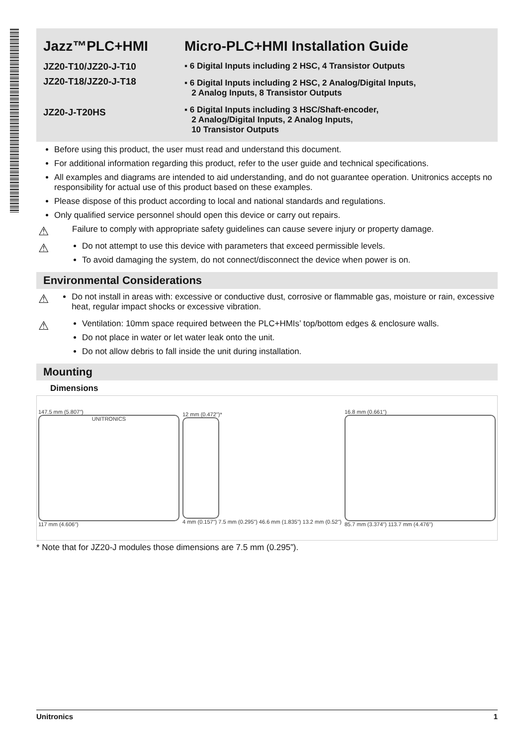Jazz™PLC+HMI
JZ20-T10/JZ20-J-T10
JZ20-T18/JZ20-J-T18
JZ20-J-T20HS
Micro-PLC+HMI Installation Guide
▪ 6 Digital Inputs including 2 HSC, 4 Transistor Outputs
▪ 6 Digital Inputs including 2 HSC, 2 Analog/Digital Inputs,
2 Analog Inputs, 8 Transistor Outputs
▪ 6 Digital Inputs including 3 HSC/Shaft-encoder,
2 Analog/Digital Inputs, 2 Analog Inputs,
10 Transistor Outputs
Before using this product, the user must read and understand this document.
For additional information regarding this product, refer to the user guide and technical specifications.
All examples and diagrams are intended to aid understanding, and do not guarantee operation. Unitronics accepts no responsibility for actual use of this product based on these examples.
Please dispose of this product according to local and national standards and regulations.
Only qualified service personnel should open this device or carry out repairs.
⚠
Failure to comply with appropriate safety guidelines can cause severe injury or property damage.
⚠
Do not attempt to use this device with parameters that exceed permissible levels.
To avoid damaging the system, do not connect/disconnect the device when power is on.
Environmental Considerations
⚠
Do not install in areas with: excessive or conductive dust, corrosive or flammable gas, moisture or rain, excessive heat, regular impact shocks or excessive vibration.
⚠
Ventilation: 10mm space required between the PLC+HMIs’ top/bottom edges & enclosure walls.
Do not place in water or let water leak onto the unit.
Do not allow debris to fall inside the unit during installation.
Mounting
Dimensions
147.5 mm (5.807")
UNITRONICS
117 mm (4.606")
12 mm (0.472")*
4 mm (0.157") 7.5 mm (0.295") 46.6 mm (1.835") 13.2 mm (0.52")
16.8 mm (0.661")
85.7 mm (3.374") 113.7 mm (4.476")
* Note that for JZ20-J modules those dimensions are 7.5 mm (0.295”).
Unitronics 1